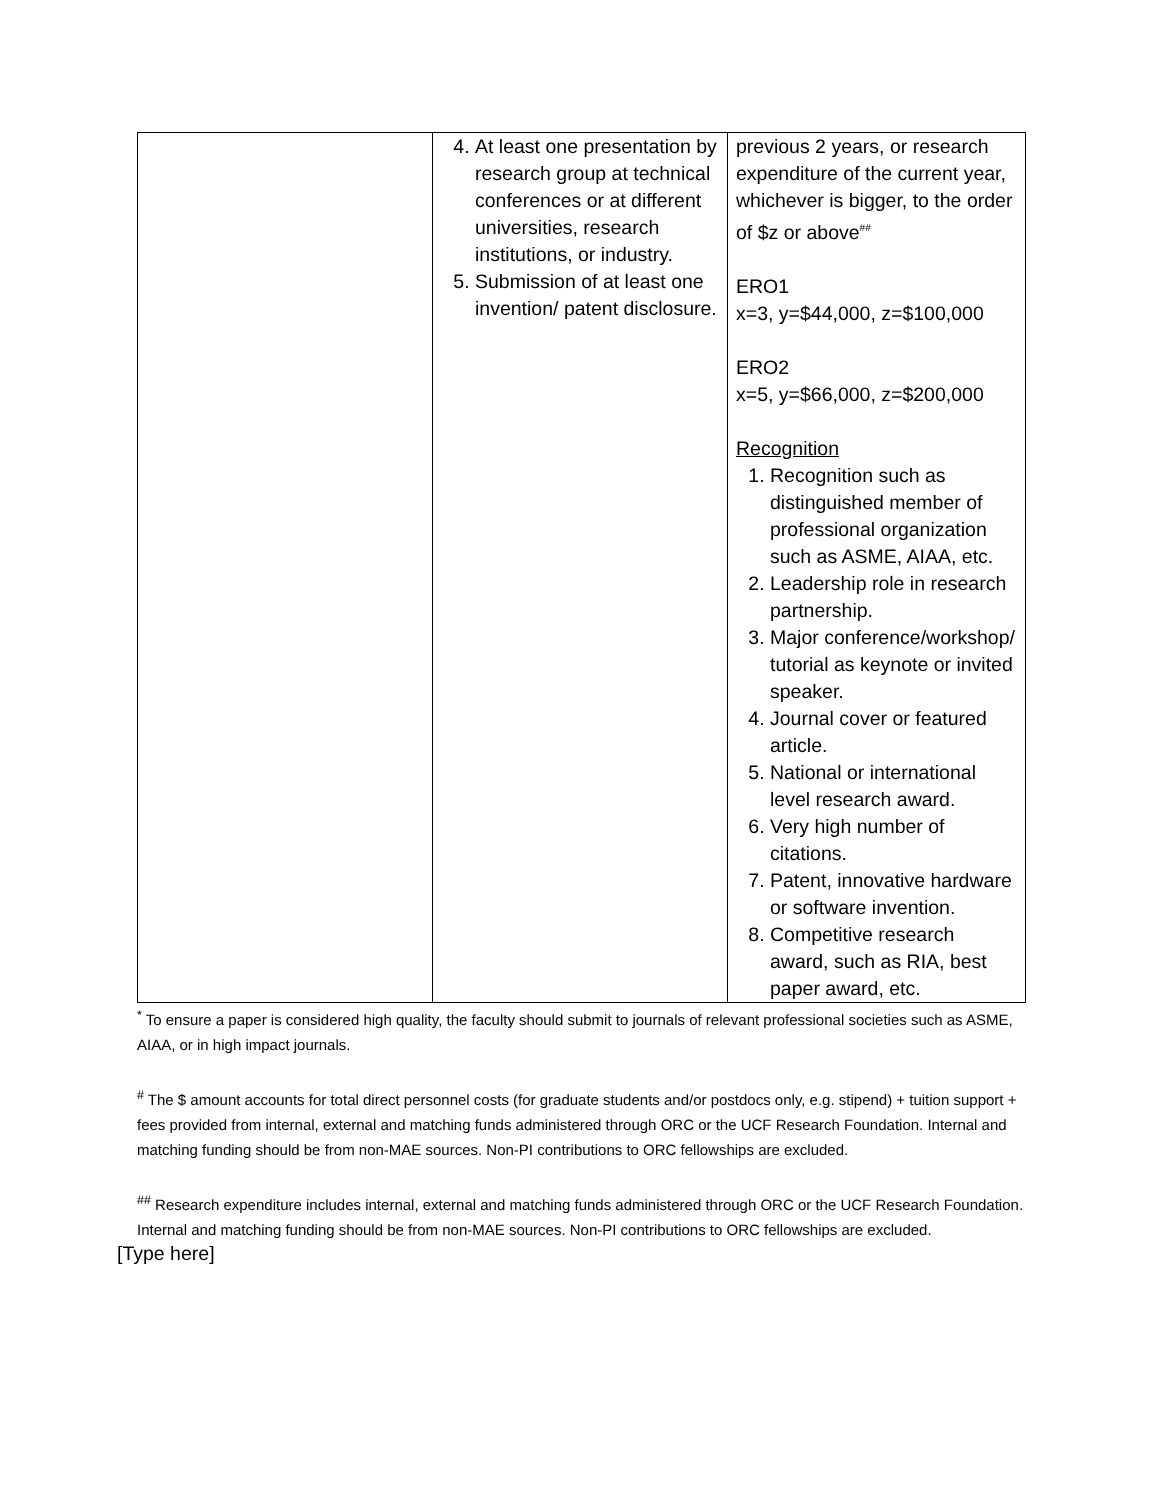| | 4. At least one presentation by research group at technical conferences or at different universities, research institutions, or industry. 5. Submission of at least one invention/ patent disclosure. | previous 2 years, or research expenditure of the current year, whichever is bigger, to the order of $z or above<sup>##</sup> ERO1 x=3, y=$44,000, z=$100,000 ERO2 x=5, y=$66,000, z=$200,000 Recognition 1. Recognition such as distinguished member of professional organization such as ASME, AIAA, etc. 2. Leadership role in research partnership. 3. Major conference/workshop/ tutorial as keynote or invited speaker. 4. Journal cover or featured article. 5. National or international level research award. 6. Very high number of citations. 7. Patent, innovative hardware or software invention. 8. Competitive research award, such as RIA, best paper award, etc. |
<sup>*</sup> To ensure a paper is considered high quality, the faculty should submit to journals of relevant professional societies such as ASME, AIAA, or in high impact journals.
<sup>#</sup> The $ amount accounts for total direct personnel costs (for graduate students and/or postdocs only, e.g. stipend) + tuition support + fees provided from internal, external and matching funds administered through ORC or the UCF Research Foundation. Internal and matching funding should be from non-MAE sources. Non-PI contributions to ORC fellowships are excluded.
<sup>##</sup> Research expenditure includes internal, external and matching funds administered through ORC or the UCF Research Foundation. Internal and matching funding should be from non-MAE sources. Non-PI contributions to ORC fellowships are excluded.
[Type here]